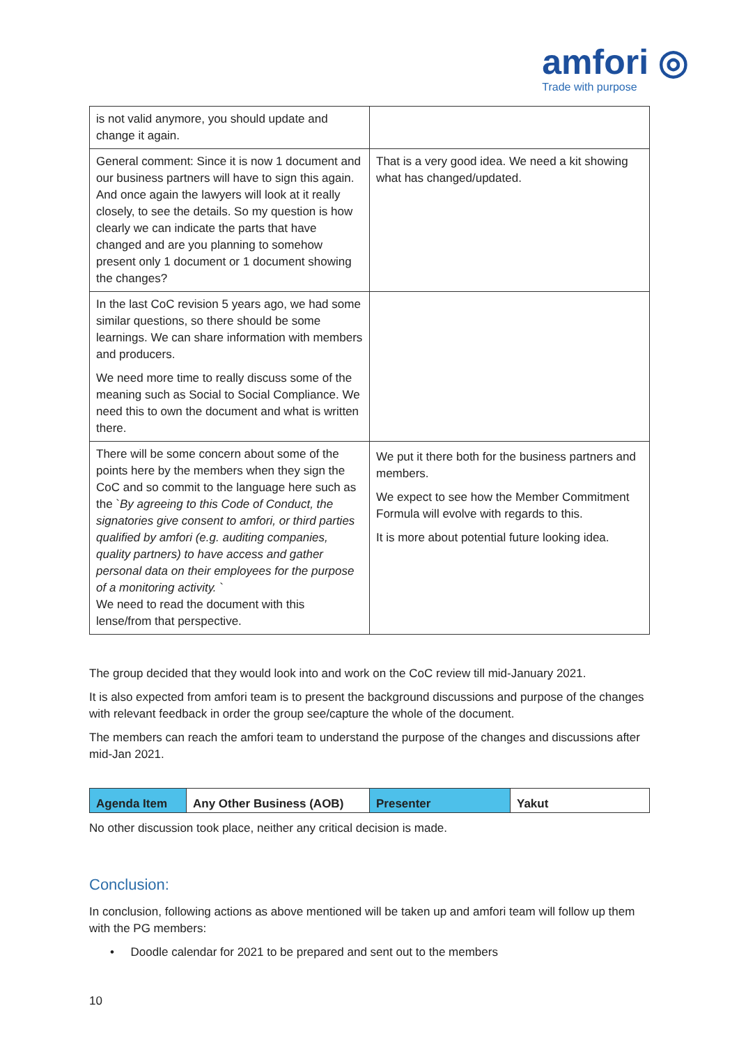amfori ◎
Trade with purpose
| is not valid anymore, you should update and change it again. | |
| General comment: Since it is now 1 document and our business partners will have to sign this again. And once again the lawyers will look at it really closely, to see the details. So my question is how clearly we can indicate the parts that have changed and are you planning to somehow present only 1 document or 1 document showing the changes? | That is a very good idea. We need a kit showing what has changed/updated. |
| In the last CoC revision 5 years ago, we had some similar questions, so there should be some learnings. We can share information with members and producers. We need more time to really discuss some of the meaning such as Social to Social Compliance. We need this to own the document and what is written there. | |
| There will be some concern about some of the points here by the members when they sign the CoC and so commit to the language here such as the ` By agreeing to this Code of Conduct, the signatories give consent to amfori, or third parties qualified by amfori (e.g. auditing companies, quality partners) to have access and gather personal data on their employees for the purpose of a monitoring activity. ` We need to read the document with this lense/from that perspective. | We put it there both for the business partners and members. We expect to see how the Member Commitment Formula will evolve with regards to this. It is more about potential future looking idea. |
The group decided that they would look into and work on the CoC review till mid-January 2021.
It is also expected from amfori team is to present the background discussions and purpose of the changes with relevant feedback in order the group see/capture the whole of the document.
The members can reach the amfori team to understand the purpose of the changes and discussions after mid-Jan 2021.
| Agenda Item | Any Other Business (AOB) | Presenter | Yakut |
No other discussion took place, neither any critical decision is made.
Conclusion:
In conclusion, following actions as above mentioned will be taken up and amfori team will follow up them with the PG members:
• Doodle calendar for 2021 to be prepared and sent out to the members
10